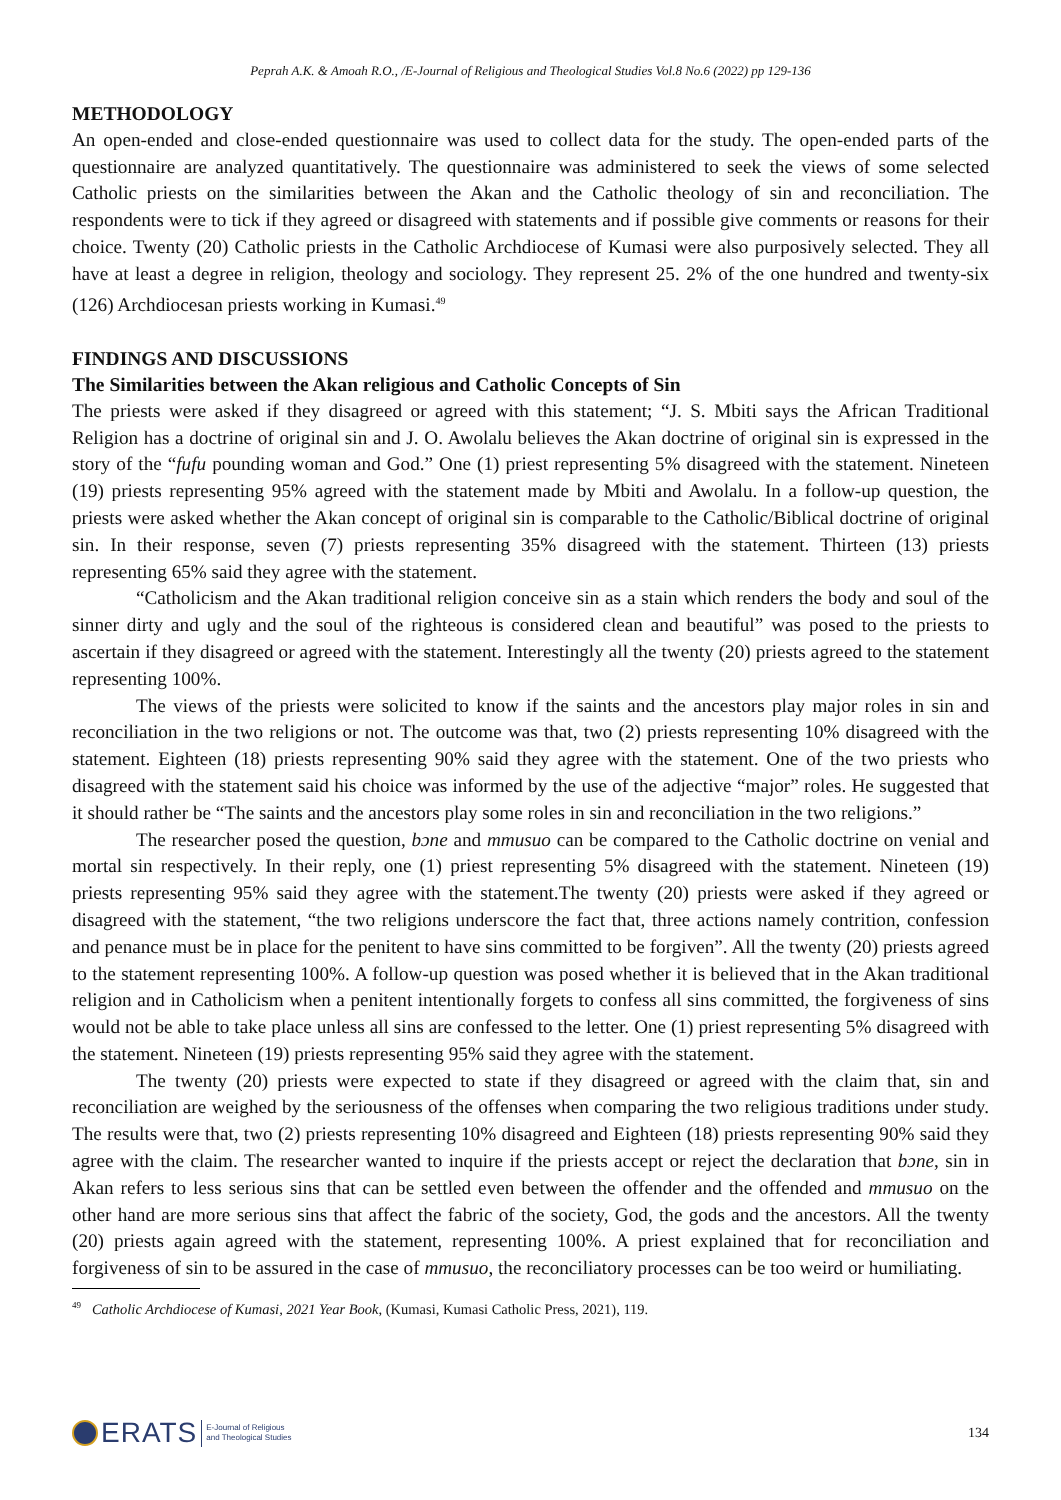Peprah A.K. & Amoah R.O., /E-Journal of Religious and Theological Studies Vol.8 No.6 (2022) pp 129-136
METHODOLOGY
An open-ended and close-ended questionnaire was used to collect data for the study. The open-ended parts of the questionnaire are analyzed quantitatively. The questionnaire was administered to seek the views of some selected Catholic priests on the similarities between the Akan and the Catholic theology of sin and reconciliation. The respondents were to tick if they agreed or disagreed with statements and if possible give comments or reasons for their choice. Twenty (20) Catholic priests in the Catholic Archdiocese of Kumasi were also purposively selected. They all have at least a degree in religion, theology and sociology. They represent 25. 2% of the one hundred and twenty-six (126) Archdiocesan priests working in Kumasi.<sup>49</sup>
FINDINGS AND DISCUSSIONS
The Similarities between the Akan religious and Catholic Concepts of Sin
The priests were asked if they disagreed or agreed with this statement; “J. S. Mbiti says the African Traditional Religion has a doctrine of original sin and J. O. Awolalu believes the Akan doctrine of original sin is expressed in the story of the “fufu pounding woman and God.” One (1) priest representing 5% disagreed with the statement. Nineteen (19) priests representing 95% agreed with the statement made by Mbiti and Awolalu. In a follow-up question, the priests were asked whether the Akan concept of original sin is comparable to the Catholic/Biblical doctrine of original sin. In their response, seven (7) priests representing 35% disagreed with the statement. Thirteen (13) priests representing 65% said they agree with the statement.
“Catholicism and the Akan traditional religion conceive sin as a stain which renders the body and soul of the sinner dirty and ugly and the soul of the righteous is considered clean and beautiful” was posed to the priests to ascertain if they disagreed or agreed with the statement. Interestingly all the twenty (20) priests agreed to the statement representing 100%.
The views of the priests were solicited to know if the saints and the ancestors play major roles in sin and reconciliation in the two religions or not. The outcome was that, two (2) priests representing 10% disagreed with the statement. Eighteen (18) priests representing 90% said they agree with the statement. One of the two priests who disagreed with the statement said his choice was informed by the use of the adjective “major” roles. He suggested that it should rather be “The saints and the ancestors play some roles in sin and reconciliation in the two religions.”
The researcher posed the question, bɔne and mmusuo can be compared to the Catholic doctrine on venial and mortal sin respectively. In their reply, one (1) priest representing 5% disagreed with the statement. Nineteen (19) priests representing 95% said they agree with the statement.The twenty (20) priests were asked if they agreed or disagreed with the statement, “the two religions underscore the fact that, three actions namely contrition, confession and penance must be in place for the penitent to have sins committed to be forgiven”. All the twenty (20) priests agreed to the statement representing 100%. A follow-up question was posed whether it is believed that in the Akan traditional religion and in Catholicism when a penitent intentionally forgets to confess all sins committed, the forgiveness of sins would not be able to take place unless all sins are confessed to the letter. One (1) priest representing 5% disagreed with the statement. Nineteen (19) priests representing 95% said they agree with the statement.
The twenty (20) priests were expected to state if they disagreed or agreed with the claim that, sin and reconciliation are weighed by the seriousness of the offenses when comparing the two religious traditions under study. The results were that, two (2) priests representing 10% disagreed and Eighteen (18) priests representing 90% said they agree with the claim. The researcher wanted to inquire if the priests accept or reject the declaration that bɔne, sin in Akan refers to less serious sins that can be settled even between the offender and the offended and mmusuo on the other hand are more serious sins that affect the fabric of the society, God, the gods and the ancestors. All the twenty (20) priests again agreed with the statement, representing 100%. A priest explained that for reconciliation and forgiveness of sin to be assured in the case of mmusuo, the reconciliatory processes can be too weird or humiliating.
<sup>49</sup> Catholic Archdiocese of Kumasi, 2021 Year Book, (Kumasi, Kumasi Catholic Press, 2021), 119.
ERATS E-Journal of Religious
and Theological Studies
134